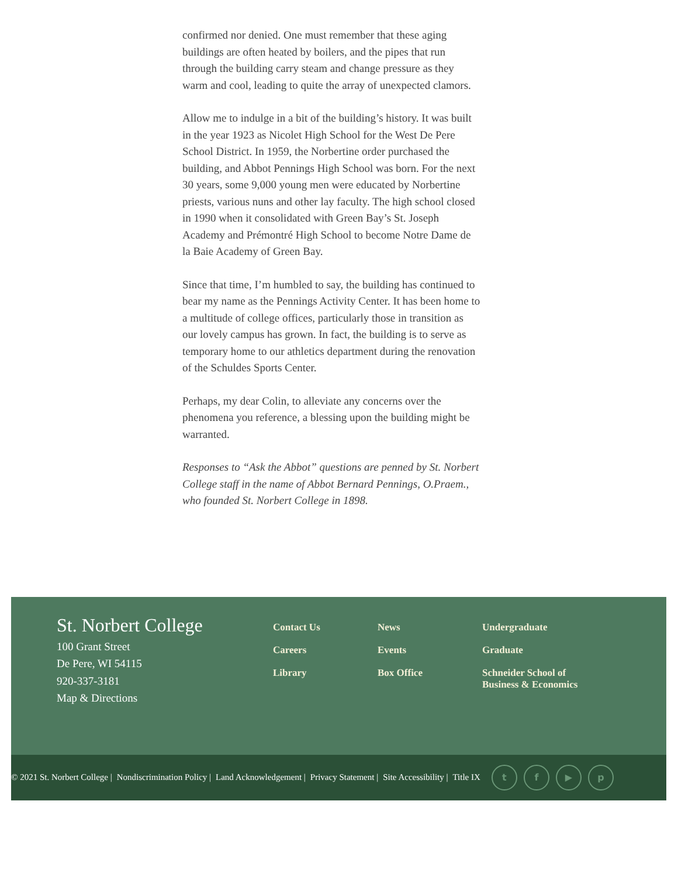confirmed nor denied. One must remember that these aging buildings are often heated by boilers, and the pipes that run through the building carry steam and change pressure as they warm and cool, leading to quite the array of unexpected clamors.
Allow me to indulge in a bit of the building’s history. It was built in the year 1923 as Nicolet High School for the West De Pere School District. In 1959, the Norbertine order purchased the building, and Abbot Pennings High School was born. For the next 30 years, some 9,000 young men were educated by Norbertine priests, various nuns and other lay faculty. The high school closed in 1990 when it consolidated with Green Bay’s St. Joseph Academy and Prémontré High School to become Notre Dame de la Baie Academy of Green Bay.
Since that time, I’m humbled to say, the building has continued to bear my name as the Pennings Activity Center. It has been home to a multitude of college offices, particularly those in transition as our lovely campus has grown. In fact, the building is to serve as temporary home to our athletics department during the renovation of the Schuldes Sports Center.
Perhaps, my dear Colin, to alleviate any concerns over the phenomena you reference, a blessing upon the building might be warranted.
Responses to “Ask the Abbot” questions are penned by St. Norbert College staff in the name of Abbot Bernard Pennings, O.Praem., who founded St. Norbert College in 1898.
St. Norbert College
100 Grant Street
De Pere, WI 54115
920-337-3181
Map & Directions
Contact Us
Careers
Library
News
Events
Box Office
Undergraduate
Graduate
Schneider School of Business & Economics
© 2021 St. Norbert College | Nondiscrimination Policy | Land Acknowledgement | Privacy Statement | Site Accessibility | Title IX
t f ▶ p